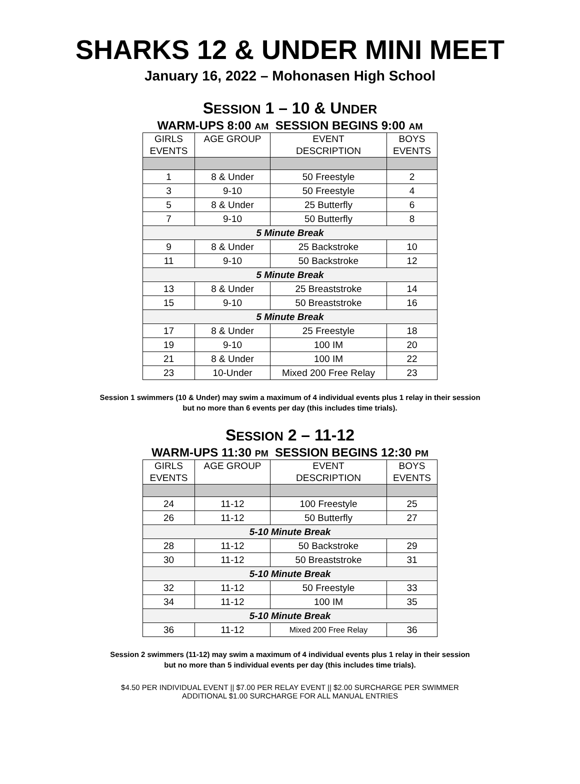SHARKS 12 & UNDER MINI MEET
January 16, 2022 – Mohonasen High School
SESSION 1 – 10 & UNDER
WARM-UPS 8:00 AM SESSION BEGINS 9:00 AM
| GIRLS EVENTS | AGE GROUP | EVENT DESCRIPTION | BOYS EVENTS |
| --- | --- | --- | --- |
| 1 | 8 & Under | 50 Freestyle | 2 |
| 3 | 9-10 | 50 Freestyle | 4 |
| 5 | 8 & Under | 25 Butterfly | 6 |
| 7 | 9-10 | 50 Butterfly | 8 |
| 5 Minute Break | | | |
| 9 | 8 & Under | 25 Backstroke | 10 |
| 11 | 9-10 | 50 Backstroke | 12 |
| 5 Minute Break | | | |
| 13 | 8 & Under | 25 Breaststroke | 14 |
| 15 | 9-10 | 50 Breaststroke | 16 |
| 5 Minute Break | | | |
| 17 | 8 & Under | 25 Freestyle | 18 |
| 19 | 9-10 | 100 IM | 20 |
| 21 | 8 & Under | 100 IM | 22 |
| 23 | 10-Under | Mixed 200 Free Relay | 23 |
Session 1 swimmers (10 & Under) may swim a maximum of 4 individual events plus 1 relay in their session
but no more than 6 events per day (this includes time trials).
SESSION 2 – 11-12
WARM-UPS 11:30 PM SESSION BEGINS 12:30 PM
| GIRLS EVENTS | AGE GROUP | EVENT DESCRIPTION | BOYS EVENTS |
| --- | --- | --- | --- |
| 24 | 11-12 | 100 Freestyle | 25 |
| 26 | 11-12 | 50 Butterfly | 27 |
| 5-10 Minute Break | | | |
| 28 | 11-12 | 50 Backstroke | 29 |
| 30 | 11-12 | 50 Breaststroke | 31 |
| 5-10 Minute Break | | | |
| 32 | 11-12 | 50 Freestyle | 33 |
| 34 | 11-12 | 100 IM | 35 |
| 5-10 Minute Break | | | |
| 36 | 11-12 | Mixed 200 Free Relay | 36 |
Session 2 swimmers (11-12) may swim a maximum of 4 individual events plus 1 relay in their session
but no more than 5 individual events per day (this includes time trials).
$4.50 PER INDIVIDUAL EVENT || $7.00 PER RELAY EVENT || $2.00 SURCHARGE PER SWIMMER
ADDITIONAL $1.00 SURCHARGE FOR ALL MANUAL ENTRIES